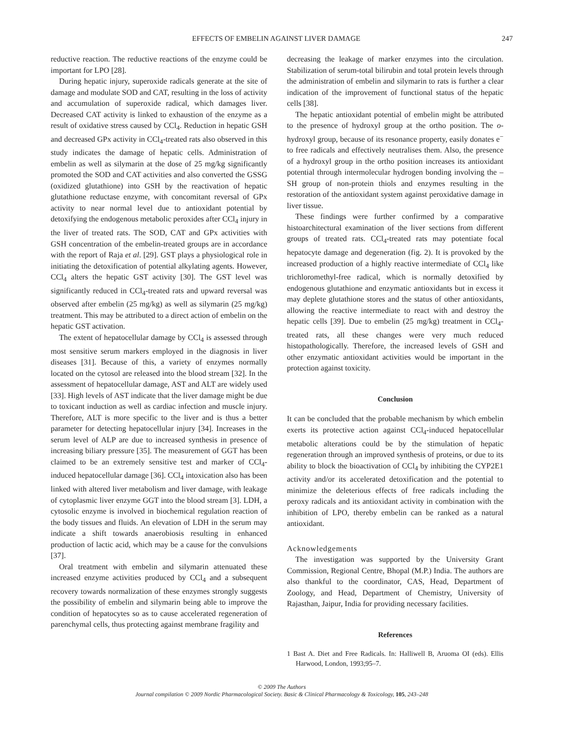EFFECTS OF EMBELIN AGAINST LIVER DAMAGE 247
reductive reaction. The reductive reactions of the enzyme could be important for LPO [28].
During hepatic injury, superoxide radicals generate at the site of damage and modulate SOD and CAT, resulting in the loss of activity and accumulation of superoxide radical, which damages liver. Decreased CAT activity is linked to exhaustion of the enzyme as a result of oxidative stress caused by CCl<sub>4</sub>. Reduction in hepatic GSH and decreased GPx activity in CCl<sub>4</sub>-treated rats also observed in this study indicates the damage of hepatic cells. Administration of embelin as well as silymarin at the dose of 25 mg/kg significantly promoted the SOD and CAT activities and also converted the GSSG (oxidized glutathione) into GSH by the reactivation of hepatic glutathione reductase enzyme, with concomitant reversal of GPx activity to near normal level due to antioxidant potential by detoxifying the endogenous metabolic peroxides after CCl<sub>4</sub> injury in the liver of treated rats. The SOD, CAT and GPx activities with GSH concentration of the embelin-treated groups are in accordance with the report of Raja et al. [29]. GST plays a physiological role in initiating the detoxification of potential alkylating agents. However, CCl<sub>4</sub> alters the hepatic GST activity [30]. The GST level was significantly reduced in CCl<sub>4</sub>-treated rats and upward reversal was observed after embelin (25 mg/kg) as well as silymarin (25 mg/kg) treatment. This may be attributed to a direct action of embelin on the hepatic GST activation.
The extent of hepatocellular damage by CCl<sub>4</sub> is assessed through most sensitive serum markers employed in the diagnosis in liver diseases [31]. Because of this, a variety of enzymes normally located on the cytosol are released into the blood stream [32]. In the assessment of hepatocellular damage, AST and ALT are widely used [33]. High levels of AST indicate that the liver damage might be due to toxicant induction as well as cardiac infection and muscle injury. Therefore, ALT is more specific to the liver and is thus a better parameter for detecting hepatocellular injury [34]. Increases in the serum level of ALP are due to increased synthesis in presence of increasing biliary pressure [35]. The measurement of GGT has been claimed to be an extremely sensitive test and marker of CCl<sub>4</sub>-induced hepatocellular damage [36]. CCl<sub>4</sub> intoxication also has been linked with altered liver metabolism and liver damage, with leakage of cytoplasmic liver enzyme GGT into the blood stream [3]. LDH, a cytosolic enzyme is involved in biochemical regulation reaction of the body tissues and fluids. An elevation of LDH in the serum may indicate a shift towards anaerobiosis resulting in enhanced production of lactic acid, which may be a cause for the convulsions [37].
Oral treatment with embelin and silymarin attenuated these increased enzyme activities produced by CCl<sub>4</sub> and a subsequent recovery towards normalization of these enzymes strongly suggests the possibility of embelin and silymarin being able to improve the condition of hepatocytes so as to cause accelerated regeneration of parenchymal cells, thus protecting against membrane fragility and
decreasing the leakage of marker enzymes into the circulation. Stabilization of serum-total bilirubin and total protein levels through the administration of embelin and silymarin to rats is further a clear indication of the improvement of functional status of the hepatic cells [38].
The hepatic antioxidant potential of embelin might be attributed to the presence of hydroxyl group at the ortho position. The o-hydroxyl group, because of its resonance property, easily donates e<sup>−</sup> to free radicals and effectively neutralises them. Also, the presence of a hydroxyl group in the ortho position increases its antioxidant potential through intermolecular hydrogen bonding involving the –SH group of non-protein thiols and enzymes resulting in the restoration of the antioxidant system against peroxidative damage in liver tissue.
These findings were further confirmed by a comparative histoarchitectural examination of the liver sections from different groups of treated rats. CCl<sub>4</sub>-treated rats may potentiate focal hepatocyte damage and degeneration (fig. 2). It is provoked by the increased production of a highly reactive intermediate of CCl<sub>4</sub> like trichloromethyl-free radical, which is normally detoxified by endogenous glutathione and enzymatic antioxidants but in excess it may deplete glutathione stores and the status of other antioxidants, allowing the reactive intermediate to react with and destroy the hepatic cells [39]. Due to embelin (25 mg/kg) treatment in CCl<sub>4</sub>-treated rats, all these changes were very much reduced histopathologically. Therefore, the increased levels of GSH and other enzymatic antioxidant activities would be important in the protection against toxicity.
Conclusion
It can be concluded that the probable mechanism by which embelin exerts its protective action against CCl<sub>4</sub>-induced hepatocellular metabolic alterations could be by the stimulation of hepatic regeneration through an improved synthesis of proteins, or due to its ability to block the bioactivation of CCl<sub>4</sub> by inhibiting the CYP2E1 activity and/or its accelerated detoxification and the potential to minimize the deleterious effects of free radicals including the peroxy radicals and its antioxidant activity in combination with the inhibition of LPO, thereby embelin can be ranked as a natural antioxidant.
Acknowledgements
The investigation was supported by the University Grant Commission, Regional Centre, Bhopal (M.P.) India. The authors are also thankful to the coordinator, CAS, Head, Department of Zoology, and Head, Department of Chemistry, University of Rajasthan, Jaipur, India for providing necessary facilities.
References
1 Bast A. Diet and Free Radicals. In: Halliwell B, Aruoma OI (eds). Ellis Harwood, London, 1993;95–7.
© 2009 The Authors
Journal compilation © 2009 Nordic Pharmacological Society. Basic & Clinical Pharmacology & Toxicology, 105, 243–248